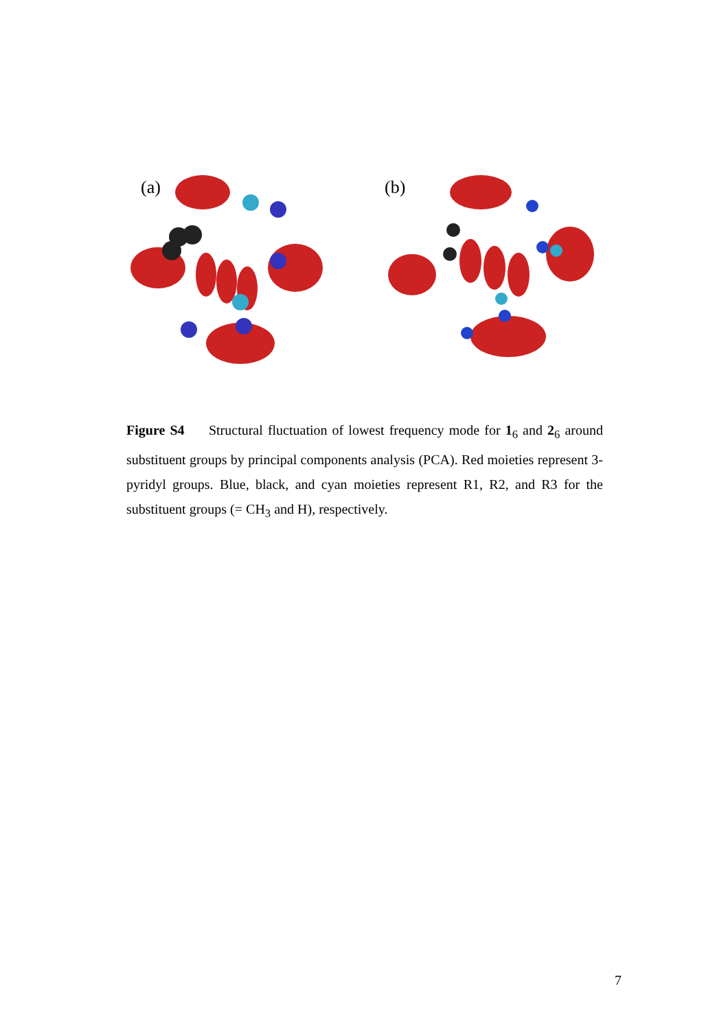(a)
(b)
Figure S4 Structural fluctuation of lowest frequency mode for 1<sub>6</sub> and 2<sub>6</sub> around substituent groups by principal components analysis (PCA). Red moieties represent 3-pyridyl groups. Blue, black, and cyan moieties represent R1, R2, and R3 for the substituent groups (= CH<sub>3</sub> and H), respectively.
7